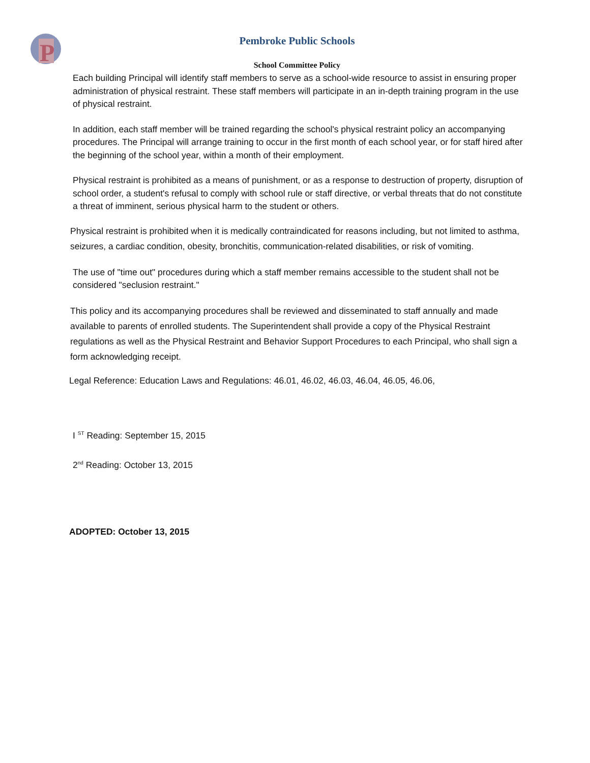P
Pembroke Public Schools
School Committee Policy
Each building Principal will identify staff members to serve as a school-wide resource to assist in ensuring proper administration of physical restraint. These staff members will participate in an in-depth training program in the use of physical restraint.
In addition, each staff member will be trained regarding the school's physical restraint policy an accompanying procedures. The Principal will arrange training to occur in the first month of each school year, or for staff hired after the beginning of the school year, within a month of their employment.
Physical restraint is prohibited as a means of punishment, or as a response to destruction of property, disruption of school order, a student's refusal to comply with school rule or staff directive, or verbal threats that do not constitute a threat of imminent, serious physical harm to the student or others.
Physical restraint is prohibited when it is medically contraindicated for reasons including, but not limited to asthma, seizures, a cardiac condition, obesity, bronchitis, communication-related disabilities, or risk of vomiting.
The use of "time out" procedures during which a staff member remains accessible to the student shall not be considered "seclusion restraint."
This policy and its accompanying procedures shall be reviewed and disseminated to staff annually and made available to parents of enrolled students. The Superintendent shall provide a copy of the Physical Restraint regulations as well as the Physical Restraint and Behavior Support Procedures to each Principal, who shall sign a form acknowledging receipt.
Legal Reference: Education Laws and Regulations: 46.01, 46.02, 46.03, 46.04, 46.05, 46.06,
I <sup>ST</sup> Reading: September 15, 2015
2<sup>nd</sup> Reading: October 13, 2015
ADOPTED: October 13, 2015